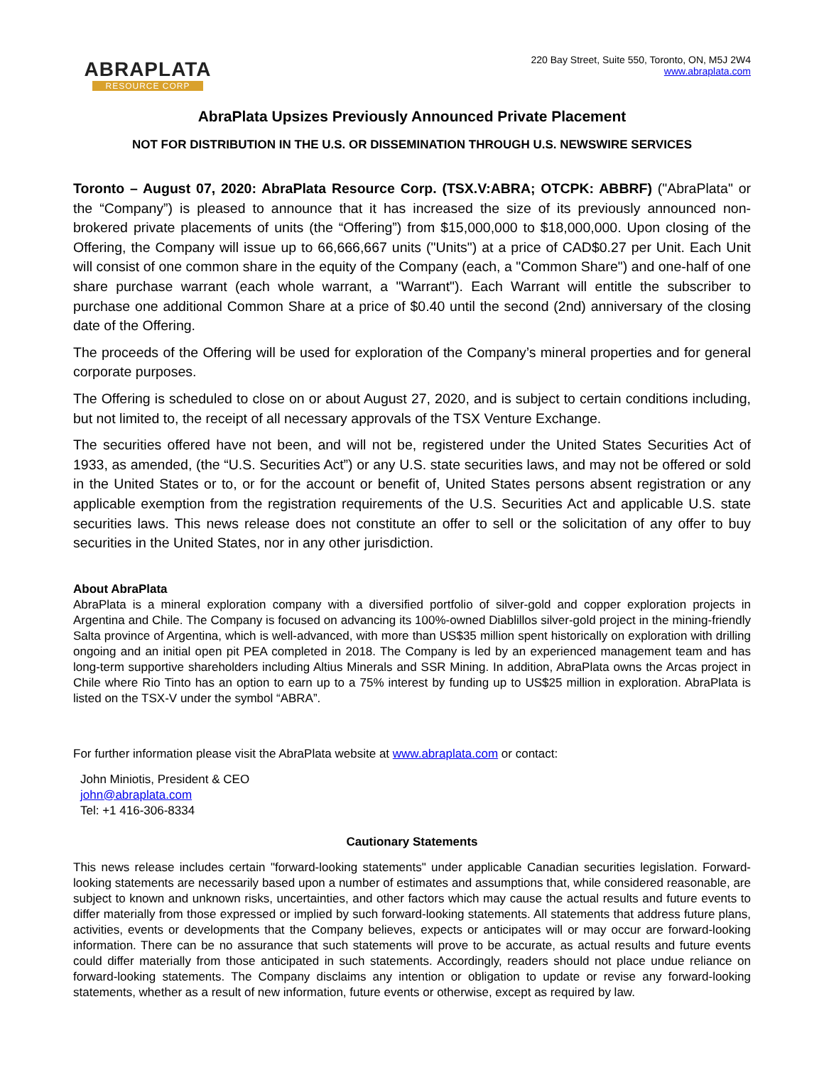ABRAPLATA
RESOURCE CORP
220 Bay Street, Suite 550, Toronto, ON, M5J 2W4
www.abraplata.com
AbraPlata Upsizes Previously Announced Private Placement
NOT FOR DISTRIBUTION IN THE U.S. OR DISSEMINATION THROUGH U.S. NEWSWIRE SERVICES
Toronto – August 07, 2020: AbraPlata Resource Corp. (TSX.V:ABRA; OTCPK: ABBRF) ("AbraPlata" or the “Company”) is pleased to announce that it has increased the size of its previously announced non-brokered private placements of units (the “Offering”) from $15,000,000 to $18,000,000. Upon closing of the Offering, the Company will issue up to 66,666,667 units ("Units") at a price of CAD$0.27 per Unit. Each Unit will consist of one common share in the equity of the Company (each, a "Common Share") and one-half of one share purchase warrant (each whole warrant, a "Warrant"). Each Warrant will entitle the subscriber to purchase one additional Common Share at a price of $0.40 until the second (2nd) anniversary of the closing date of the Offering.
The proceeds of the Offering will be used for exploration of the Company’s mineral properties and for general corporate purposes.
The Offering is scheduled to close on or about August 27, 2020, and is subject to certain conditions including, but not limited to, the receipt of all necessary approvals of the TSX Venture Exchange.
The securities offered have not been, and will not be, registered under the United States Securities Act of 1933, as amended, (the “U.S. Securities Act”) or any U.S. state securities laws, and may not be offered or sold in the United States or to, or for the account or benefit of, United States persons absent registration or any applicable exemption from the registration requirements of the U.S. Securities Act and applicable U.S. state securities laws. This news release does not constitute an offer to sell or the solicitation of any offer to buy securities in the United States, nor in any other jurisdiction.
About AbraPlata
AbraPlata is a mineral exploration company with a diversified portfolio of silver-gold and copper exploration projects in Argentina and Chile. The Company is focused on advancing its 100%-owned Diablillos silver-gold project in the mining-friendly Salta province of Argentina, which is well-advanced, with more than US$35 million spent historically on exploration with drilling ongoing and an initial open pit PEA completed in 2018. The Company is led by an experienced management team and has long-term supportive shareholders including Altius Minerals and SSR Mining. In addition, AbraPlata owns the Arcas project in Chile where Rio Tinto has an option to earn up to a 75% interest by funding up to US$25 million in exploration. AbraPlata is listed on the TSX-V under the symbol “ABRA”.
For further information please visit the AbraPlata website at www.abraplata.com or contact:
John Miniotis, President & CEO
john@abraplata.com
Tel: +1 416-306-8334
Cautionary Statements
This news release includes certain "forward-looking statements" under applicable Canadian securities legislation. Forward-looking statements are necessarily based upon a number of estimates and assumptions that, while considered reasonable, are subject to known and unknown risks, uncertainties, and other factors which may cause the actual results and future events to differ materially from those expressed or implied by such forward-looking statements. All statements that address future plans, activities, events or developments that the Company believes, expects or anticipates will or may occur are forward-looking information. There can be no assurance that such statements will prove to be accurate, as actual results and future events could differ materially from those anticipated in such statements. Accordingly, readers should not place undue reliance on forward-looking statements. The Company disclaims any intention or obligation to update or revise any forward-looking statements, whether as a result of new information, future events or otherwise, except as required by law.